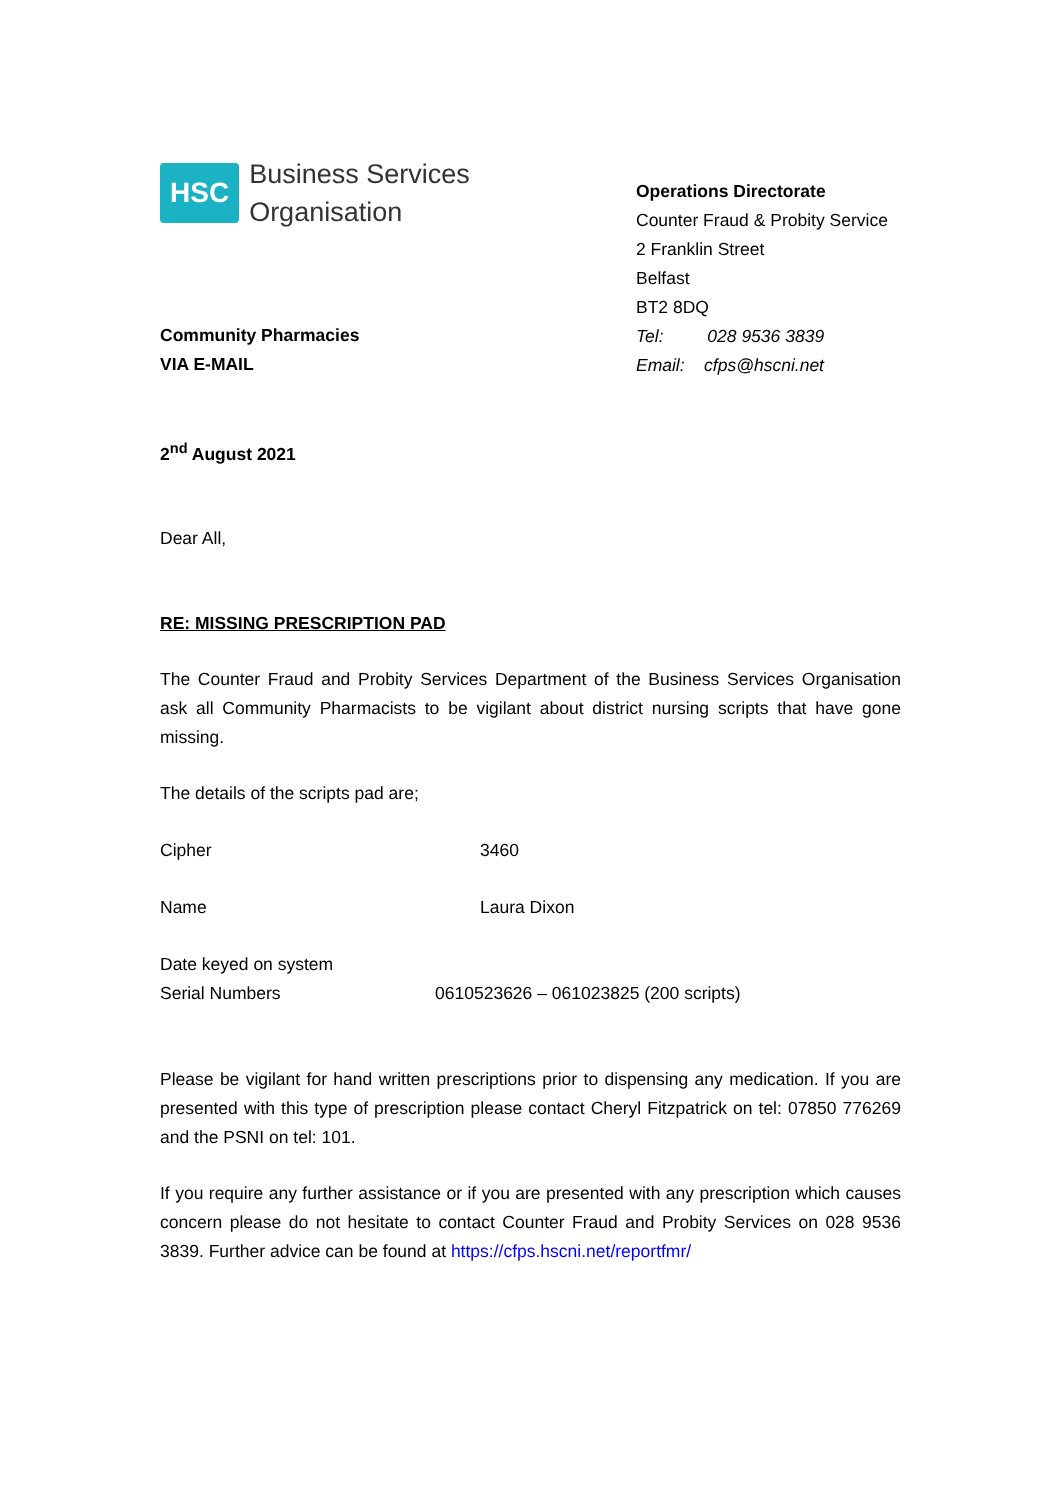HSC
Business Services
Organisation
Community Pharmacies
VIA E-MAIL
2<sup>nd</sup> August 2021
Operations Directorate
Counter Fraud & Probity Service
2 Franklin Street
Belfast
BT2 8DQ
Tel: 028 9536 3839
Email: cfps@hscni.net
Dear All,
RE: MISSING PRESCRIPTION PAD
The Counter Fraud and Probity Services Department of the Business Services Organisation ask all Community Pharmacists to be vigilant about district nursing scripts that have gone missing.
The details of the scripts pad are;
Cipher 3460
Name Laura Dixon
Date keyed on system
Serial Numbers 0610523626 – 061023825 (200 scripts)
Please be vigilant for hand written prescriptions prior to dispensing any medication. If you are presented with this type of prescription please contact Cheryl Fitzpatrick on tel: 07850 776269 and the PSNI on tel: 101.
If you require any further assistance or if you are presented with any prescription which causes concern please do not hesitate to contact Counter Fraud and Probity Services on 028 9536 3839. Further advice can be found at https://cfps.hscni.net/reportfmr/